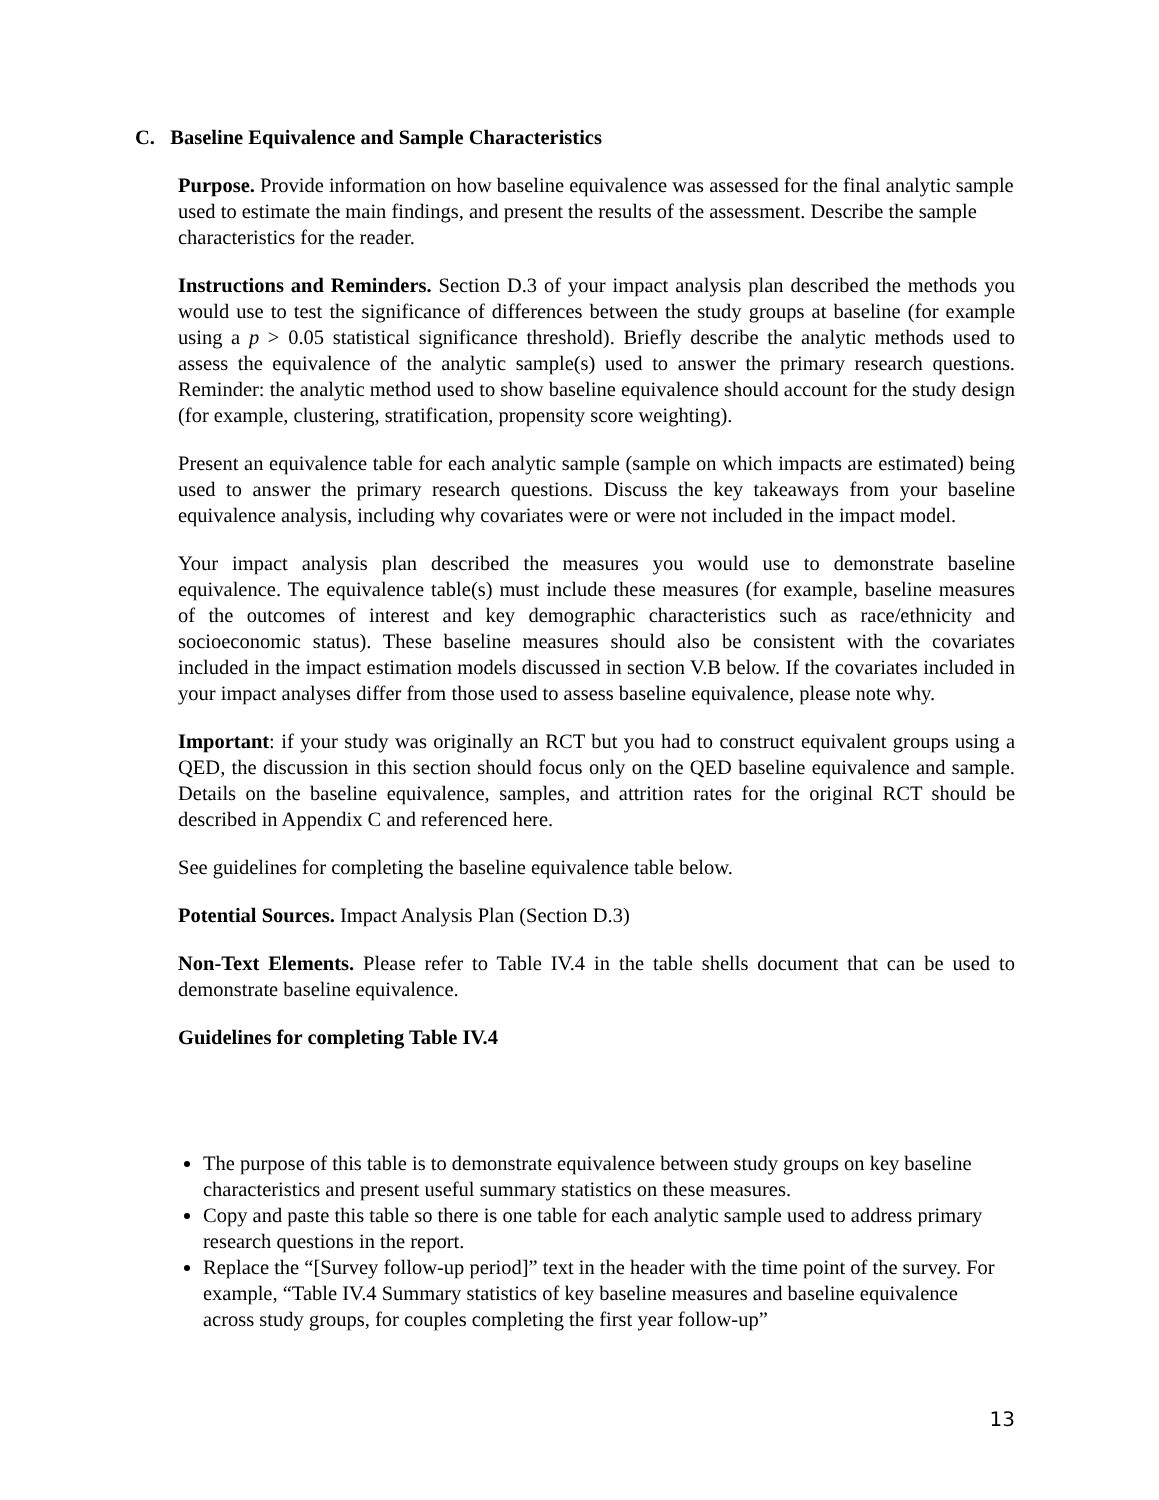C. Baseline Equivalence and Sample Characteristics
Purpose. Provide information on how baseline equivalence was assessed for the final analytic sample used to estimate the main findings, and present the results of the assessment. Describe the sample characteristics for the reader.
Instructions and Reminders. Section D.3 of your impact analysis plan described the methods you would use to test the significance of differences between the study groups at baseline (for example using a p > 0.05 statistical significance threshold). Briefly describe the analytic methods used to assess the equivalence of the analytic sample(s) used to answer the primary research questions. Reminder: the analytic method used to show baseline equivalence should account for the study design (for example, clustering, stratification, propensity score weighting).
Present an equivalence table for each analytic sample (sample on which impacts are estimated) being used to answer the primary research questions. Discuss the key takeaways from your baseline equivalence analysis, including why covariates were or were not included in the impact model.
Your impact analysis plan described the measures you would use to demonstrate baseline equivalence. The equivalence table(s) must include these measures (for example, baseline measures of the outcomes of interest and key demographic characteristics such as race/ethnicity and socioeconomic status). These baseline measures should also be consistent with the covariates included in the impact estimation models discussed in section V.B below. If the covariates included in your impact analyses differ from those used to assess baseline equivalence, please note why.
Important: if your study was originally an RCT but you had to construct equivalent groups using a QED, the discussion in this section should focus only on the QED baseline equivalence and sample. Details on the baseline equivalence, samples, and attrition rates for the original RCT should be described in Appendix C and referenced here.
See guidelines for completing the baseline equivalence table below.
Potential Sources. Impact Analysis Plan (Section D.3)
Non-Text Elements. Please refer to Table IV.4 in the table shells document that can be used to demonstrate baseline equivalence.
Guidelines for completing Table IV.4
The purpose of this table is to demonstrate equivalence between study groups on key baseline characteristics and present useful summary statistics on these measures.
Copy and paste this table so there is one table for each analytic sample used to address primary research questions in the report.
Replace the “[Survey follow-up period]” text in the header with the time point of the survey. For example, “Table IV.4 Summary statistics of key baseline measures and baseline equivalence across study groups, for couples completing the first year follow-up”
13